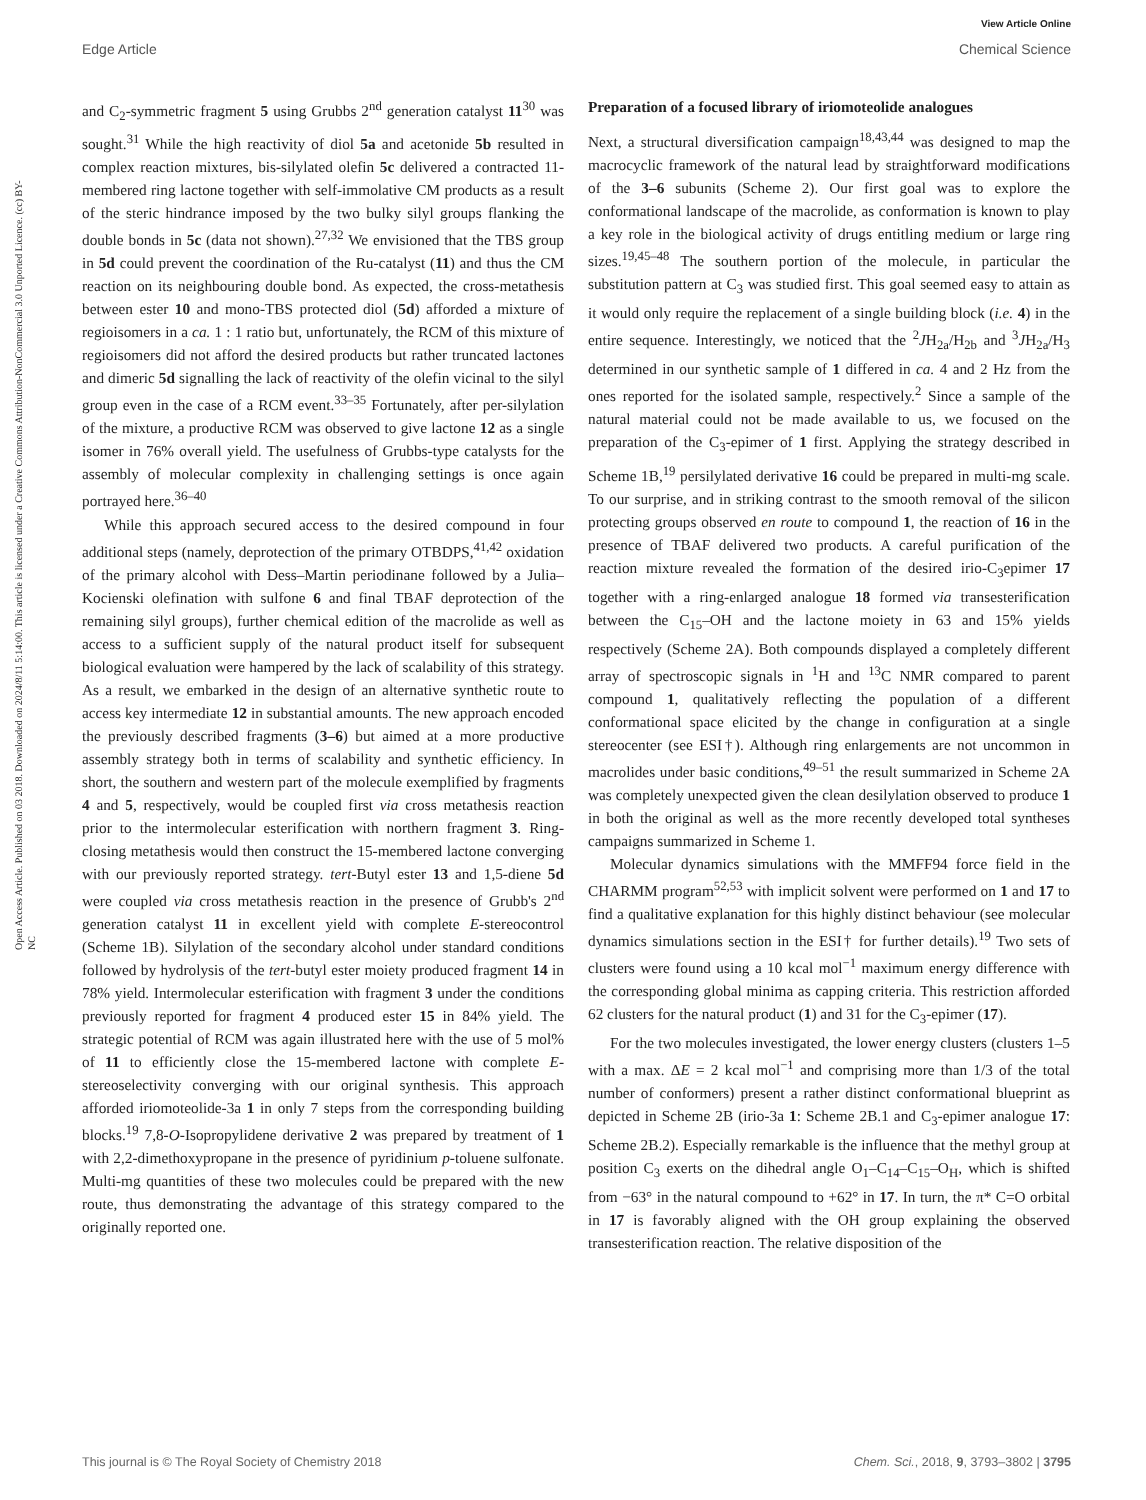View Article Online
Edge Article Chemical Science
Open Access Article. Published on 03 2018. Downloaded on 2024/8/11 5:14:00. This article is licensed under a Creative Commons Attribution-NonCommercial 3.0 Unported Licence. (cc) BY-NC
and C<sub>2</sub>-symmetric fragment 5 using Grubbs 2<sup>nd</sup> generation catalyst 11<sup>30</sup> was sought.<sup>31</sup> While the high reactivity of diol 5a and acetonide 5b resulted in complex reaction mixtures, bis-silylated olefin 5c delivered a contracted 11-membered ring lactone together with self-immolative CM products as a result of the steric hindrance imposed by the two bulky silyl groups flanking the double bonds in 5c (data not shown).<sup>27,32</sup> We envisioned that the TBS group in 5d could prevent the coordination of the Ru-catalyst (11) and thus the CM reaction on its neighbouring double bond. As expected, the cross-metathesis between ester 10 and mono-TBS protected diol (5d) afforded a mixture of regioisomers in a ca. 1 : 1 ratio but, unfortunately, the RCM of this mixture of regioisomers did not afford the desired products but rather truncated lactones and dimeric 5d signalling the lack of reactivity of the olefin vicinal to the silyl group even in the case of a RCM event.<sup>33–35</sup> Fortunately, after per-silylation of the mixture, a productive RCM was observed to give lactone 12 as a single isomer in 76% overall yield. The usefulness of Grubbs-type catalysts for the assembly of molecular complexity in challenging settings is once again portrayed here.<sup>36–40</sup>
While this approach secured access to the desired compound in four additional steps (namely, deprotection of the primary OTBDPS,<sup>41,42</sup> oxidation of the primary alcohol with Dess–Martin periodinane followed by a Julia–Kocienski olefination with sulfone 6 and final TBAF deprotection of the remaining silyl groups), further chemical edition of the macrolide as well as access to a sufficient supply of the natural product itself for subsequent biological evaluation were hampered by the lack of scalability of this strategy. As a result, we embarked in the design of an alternative synthetic route to access key intermediate 12 in substantial amounts. The new approach encoded the previously described fragments (3–6) but aimed at a more productive assembly strategy both in terms of scalability and synthetic efficiency. In short, the southern and western part of the molecule exemplified by fragments 4 and 5, respectively, would be coupled first via cross metathesis reaction prior to the intermolecular esterification with northern fragment 3. Ring-closing metathesis would then construct the 15-membered lactone converging with our previously reported strategy. tert-Butyl ester 13 and 1,5-diene 5d were coupled via cross metathesis reaction in the presence of Grubb's 2<sup>nd</sup> generation catalyst 11 in excellent yield with complete E-stereocontrol (Scheme 1B). Silylation of the secondary alcohol under standard conditions followed by hydrolysis of the tert-butyl ester moiety produced fragment 14 in 78% yield. Intermolecular esterification with fragment 3 under the conditions previously reported for fragment 4 produced ester 15 in 84% yield. The strategic potential of RCM was again illustrated here with the use of 5 mol% of 11 to efficiently close the 15-membered lactone with complete E-stereoselectivity converging with our original synthesis. This approach afforded iriomoteolide-3a 1 in only 7 steps from the corresponding building blocks.<sup>19</sup> 7,8-O-Isopropylidene derivative 2 was prepared by treatment of 1 with 2,2-dimethoxypropane in the presence of pyridinium p-toluene sulfonate. Multi-mg quantities of these two molecules could be prepared with the new route, thus demonstrating the advantage of this strategy compared to the originally reported one.
Preparation of a focused library of iriomoteolide analogues
Next, a structural diversification campaign<sup>18,43,44</sup> was designed to map the macrocyclic framework of the natural lead by straightforward modifications of the 3–6 subunits (Scheme 2). Our first goal was to explore the conformational landscape of the macrolide, as conformation is known to play a key role in the biological activity of drugs entitling medium or large ring sizes.<sup>19,45–48</sup> The southern portion of the molecule, in particular the substitution pattern at C<sub>3</sub> was studied first. This goal seemed easy to attain as it would only require the replacement of a single building block (i.e. 4) in the entire sequence. Interestingly, we noticed that the <sup>2</sup>JH<sub>2a</sub>/H<sub>2b</sub> and <sup>3</sup>JH<sub>2a</sub>/H<sub>3</sub> determined in our synthetic sample of 1 differed in ca. 4 and 2 Hz from the ones reported for the isolated sample, respectively.<sup>2</sup> Since a sample of the natural material could not be made available to us, we focused on the preparation of the C<sub>3</sub>-epimer of 1 first. Applying the strategy described in Scheme 1B,<sup>19</sup> persilylated derivative 16 could be prepared in multi-mg scale. To our surprise, and in striking contrast to the smooth removal of the silicon protecting groups observed en route to compound 1, the reaction of 16 in the presence of TBAF delivered two products. A careful purification of the reaction mixture revealed the formation of the desired irio-C<sub>3</sub>epimer 17 together with a ring-enlarged analogue 18 formed via transesterification between the C<sub>15</sub>–OH and the lactone moiety in 63 and 15% yields respectively (Scheme 2A). Both compounds displayed a completely different array of spectroscopic signals in <sup>1</sup>H and <sup>13</sup>C NMR compared to parent compound 1, qualitatively reflecting the population of a different conformational space elicited by the change in configuration at a single stereocenter (see ESI†). Although ring enlargements are not uncommon in macrolides under basic conditions,<sup>49–51</sup> the result summarized in Scheme 2A was completely unexpected given the clean desilylation observed to produce 1 in both the original as well as the more recently developed total syntheses campaigns summarized in Scheme 1.
Molecular dynamics simulations with the MMFF94 force field in the CHARMM program<sup>52,53</sup> with implicit solvent were performed on 1 and 17 to find a qualitative explanation for this highly distinct behaviour (see molecular dynamics simulations section in the ESI† for further details).<sup>19</sup> Two sets of clusters were found using a 10 kcal mol<sup>−1</sup> maximum energy difference with the corresponding global minima as capping criteria. This restriction afforded 62 clusters for the natural product (1) and 31 for the C<sub>3</sub>-epimer (17).
For the two molecules investigated, the lower energy clusters (clusters 1–5 with a max. ΔE = 2 kcal mol<sup>−1</sup> and comprising more than 1/3 of the total number of conformers) present a rather distinct conformational blueprint as depicted in Scheme 2B (irio-3a 1: Scheme 2B.1 and C<sub>3</sub>-epimer analogue 17: Scheme 2B.2). Especially remarkable is the influence that the methyl group at position C<sub>3</sub> exerts on the dihedral angle O<sub>1</sub>–C<sub>14</sub>–C<sub>15</sub>–O<sub>H</sub>, which is shifted from −63° in the natural compound to +62° in 17. In turn, the π* C=O orbital in 17 is favorably aligned with the OH group explaining the observed transesterification reaction. The relative disposition of the
This journal is © The Royal Society of Chemistry 2018 Chem. Sci., 2018, 9, 3793–3802 | 3795